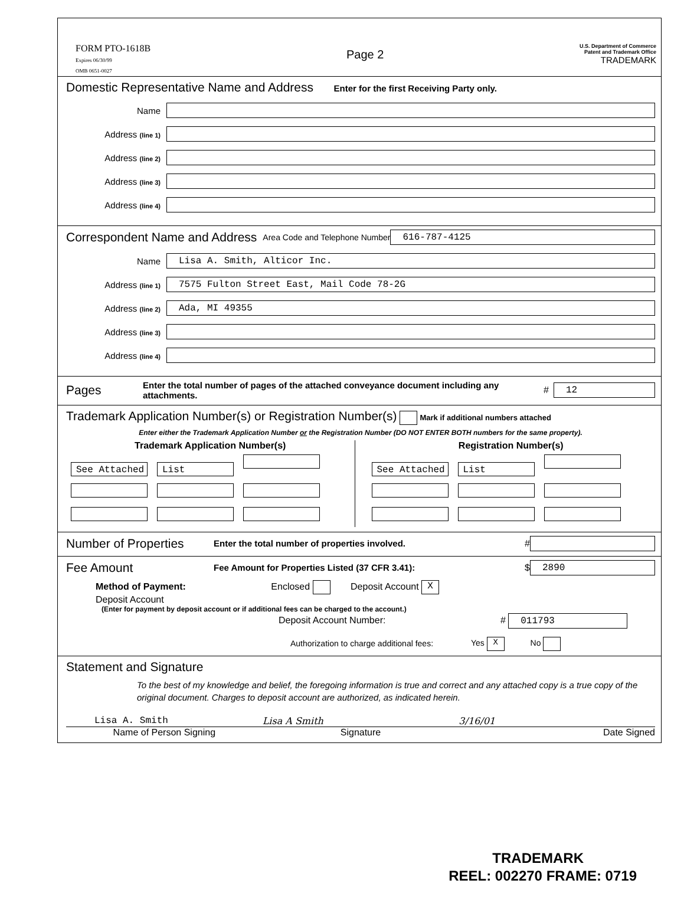FORM PTO-1618B
Expires 06/30/99
OMB 0651-0027
Page 2
U.S. Department of Commerce
Patent and Trademark Office
TRADEMARK
Domestic Representative Name and Address
Enter for the first Receiving Party only.
Name
Address (line 1)
Address (line 2)
Address (line 3)
Address (line 4)
Correspondent Name and Address
Area Code and Telephone Number 616-787-4125
Name Lisa A. Smith, Alticor Inc.
Address (line 1) 7575 Fulton Street East, Mail Code 78-2G
Address (line 2) Ada, MI 49355
Address (line 3)
Address (line 4)
Pages
Enter the total number of pages of the attached conveyance document including any attachments. # 12
Trademark Application Number(s) or Registration Number(s)
Mark if additional numbers attached
Enter either the Trademark Application Number or the Registration Number (DO NOT ENTER BOTH numbers for the same property).
Trademark Application Number(s)
See Attached List
Registration Number(s)
See Attached List
Number of Properties
Enter the total number of properties involved. #
Fee Amount
Fee Amount for Properties Listed (37 CFR 3.41): $ 2890
Method of Payment: Enclosed Deposit Account X
Deposit Account
(Enter for payment by deposit account or if additional fees can be charged to the account.)
Deposit Account Number: # 011793
Authorization to charge additional fees: Yes X No
Statement and Signature
To the best of my knowledge and belief, the foregoing information is true and correct and any attached copy is a true copy of the original document. Charges to deposit account are authorized, as indicated herein.
Lisa A. Smith Lisa A Smith 3/16/01
Name of Person Signing Signature Date Signed
TRADEMARK
REEL: 002270 FRAME: 0719